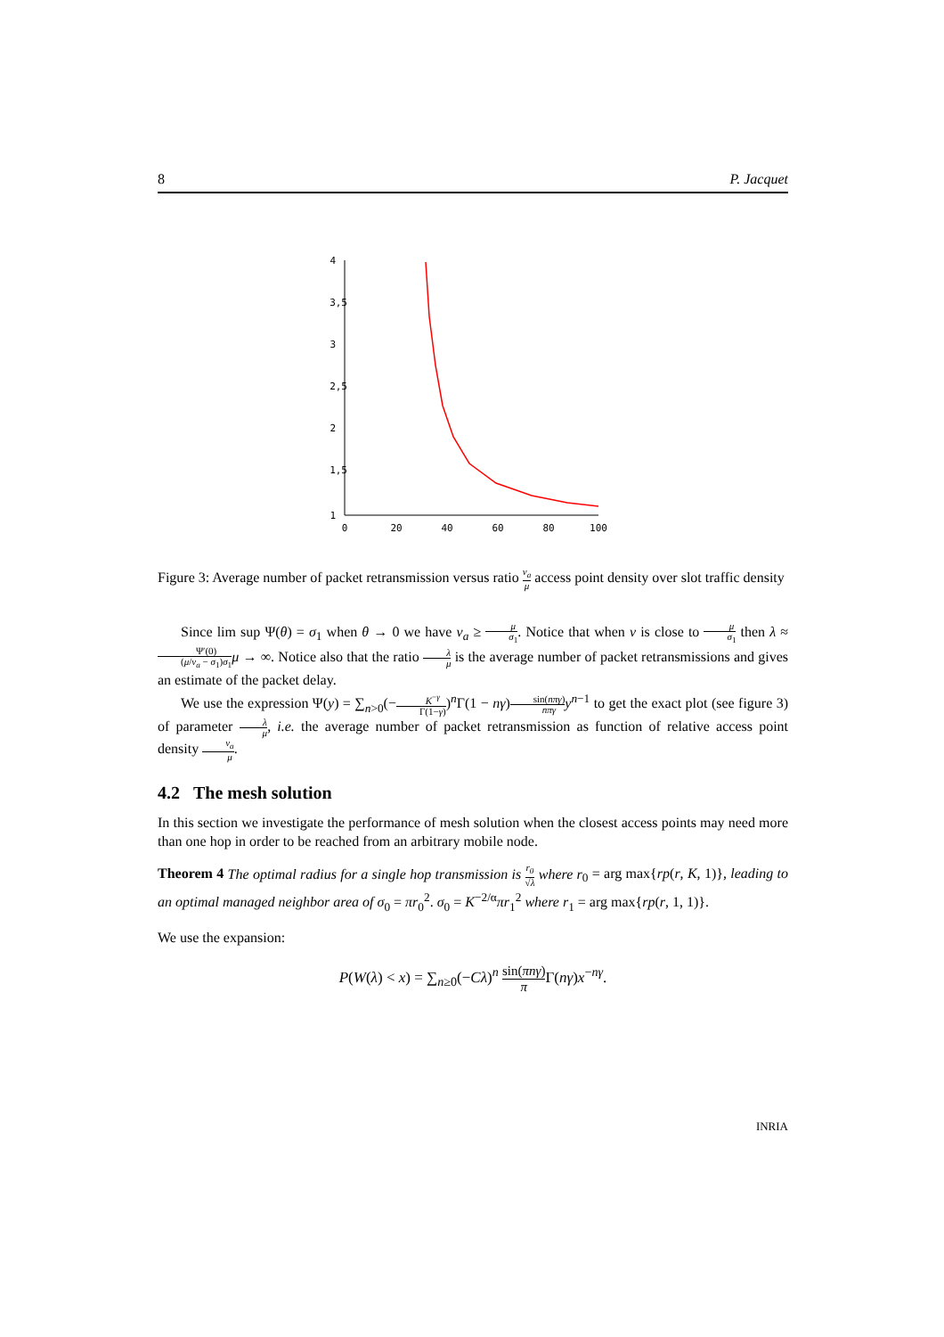8 P. Jacquet
4
3,5
3
2,5
2
1,5
1
0
20
40
60
80
100
Figure 3: Average number of packet retransmission versus ratio ν<sub>a</sub> μ access point density over slot traffic density
Since lim sup Ψ(θ) = σ<sub>1</sub> when θ → 0 we have ν<sub>a</sub> ≥ μ σ<sub>1</sub>. Notice that when ν is close to μ σ<sub>1</sub> then λ ≈ Ψ′(0) (μ/ν<sub>a</sub> − σ<sub>1</sub>)σ<sub>1</sub> μ → ∞. Notice also that the ratio λ μ is the average number of packet retransmissions and gives an estimate of the packet delay.
We use the expression Ψ(y) = ∑<sub>n>0</sub>(−K<sup>−γ</sup> Γ(1−γ))<sup>n</sup>Γ(1 − nγ)sin(nπγ) nπγ y<sup>n−1</sup> to get the exact plot (see figure 3) of parameter λ μ, i.e. the average number of packet retransmission as function of relative access point density ν<sub>a</sub> μ.
4.2 The mesh solution
In this section we investigate the performance of mesh solution when the closest access points may need more than one hop in order to be reached from an arbitrary mobile node.
Theorem 4 The optimal radius for a single hop transmission is r<sub>0</sub> √λ where r<sub>0</sub> = arg max{rp(r, K, 1)}, leading to an optimal managed neighbor area of σ<sub>0</sub> = πr<sub>0</sub><sup>2</sup>. σ<sub>0</sub> = K<sup>−2/α</sup>πr<sub>1</sub><sup>2</sup> where r<sub>1</sub> = arg max{rp(r, 1, 1)}.
We use the expansion:
P(W(λ) < x) = ∑<sub>n≥0</sub>(−Cλ)<sup>n</sup> sin(πnγ) π Γ(nγ)x<sup>−nγ</sup>.
INRIA